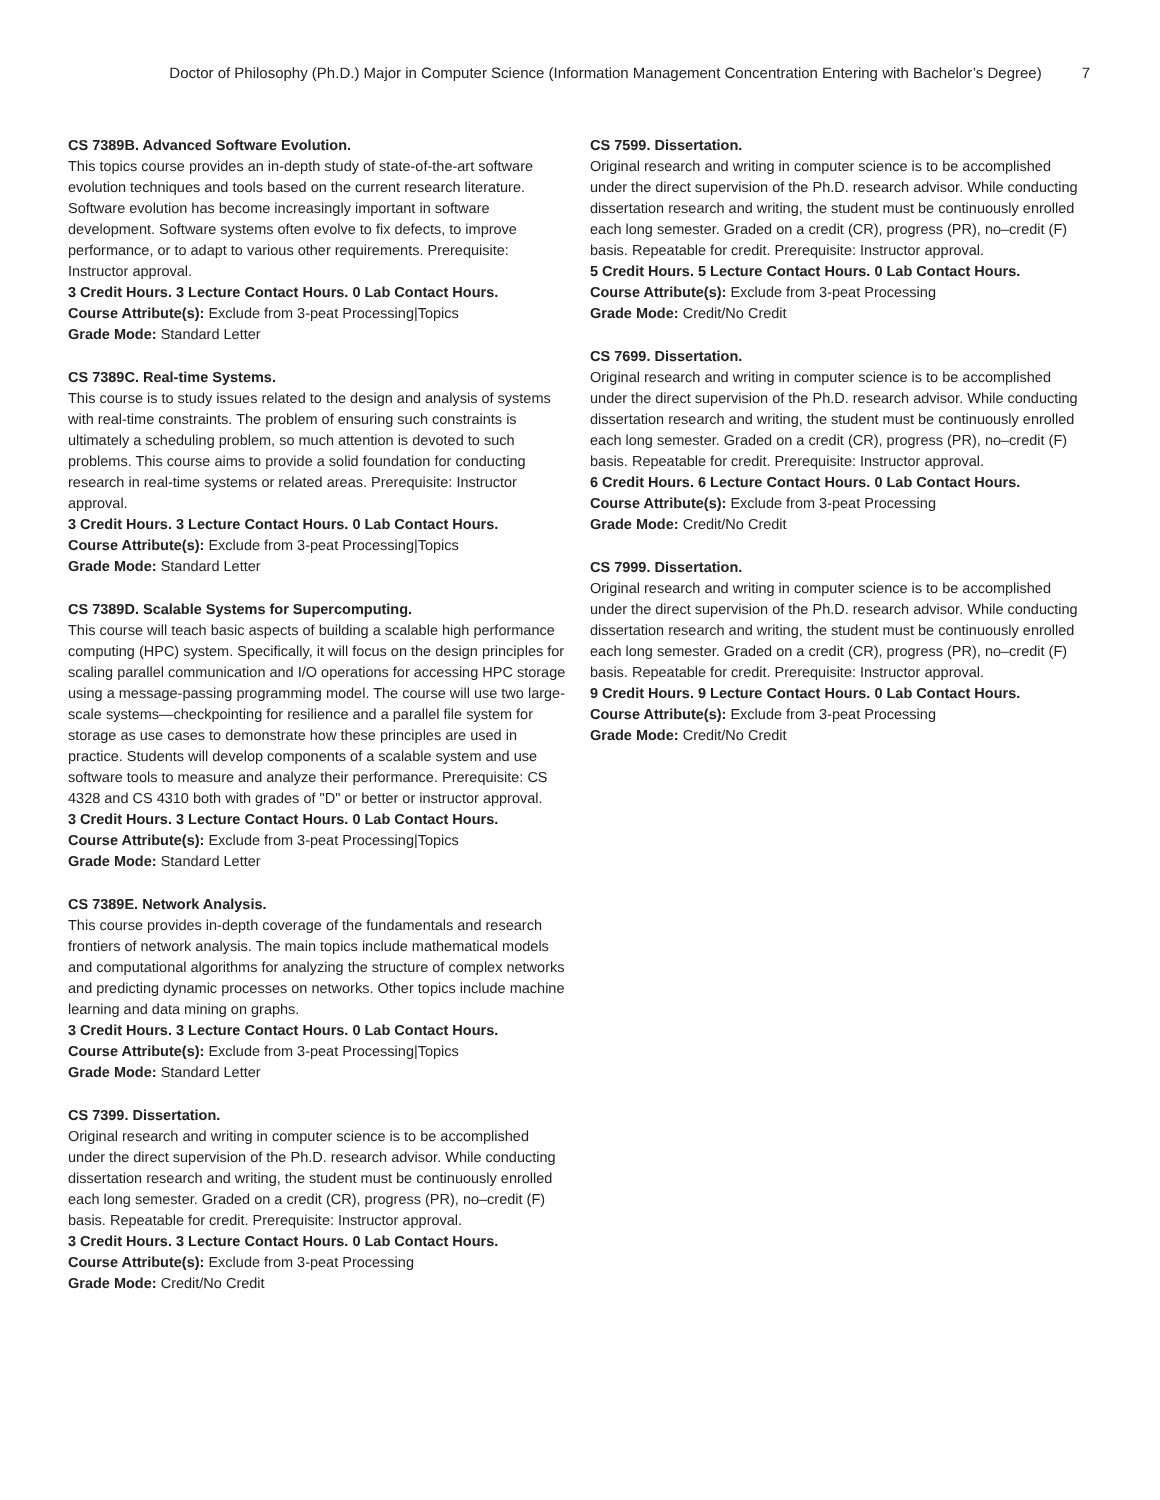Doctor of Philosophy (Ph.D.) Major in Computer Science (Information Management Concentration Entering with Bachelor’s Degree)
7
CS 7389B. Advanced Software Evolution.
This topics course provides an in-depth study of state-of-the-art software evolution techniques and tools based on the current research literature. Software evolution has become increasingly important in software development. Software systems often evolve to fix defects, to improve performance, or to adapt to various other requirements. Prerequisite: Instructor approval.
3 Credit Hours. 3 Lecture Contact Hours. 0 Lab Contact Hours.
Course Attribute(s): Exclude from 3-peat Processing|Topics
Grade Mode: Standard Letter
CS 7389C. Real-time Systems.
This course is to study issues related to the design and analysis of systems with real-time constraints. The problem of ensuring such constraints is ultimately a scheduling problem, so much attention is devoted to such problems. This course aims to provide a solid foundation for conducting research in real-time systems or related areas. Prerequisite: Instructor approval.
3 Credit Hours. 3 Lecture Contact Hours. 0 Lab Contact Hours.
Course Attribute(s): Exclude from 3-peat Processing|Topics
Grade Mode: Standard Letter
CS 7389D. Scalable Systems for Supercomputing.
This course will teach basic aspects of building a scalable high performance computing (HPC) system. Specifically, it will focus on the design principles for scaling parallel communication and I/O operations for accessing HPC storage using a message-passing programming model. The course will use two large-scale systems—checkpointing for resilience and a parallel file system for storage as use cases to demonstrate how these principles are used in practice. Students will develop components of a scalable system and use software tools to measure and analyze their performance. Prerequisite: CS 4328 and CS 4310 both with grades of "D" or better or instructor approval.
3 Credit Hours. 3 Lecture Contact Hours. 0 Lab Contact Hours.
Course Attribute(s): Exclude from 3-peat Processing|Topics
Grade Mode: Standard Letter
CS 7389E. Network Analysis.
This course provides in-depth coverage of the fundamentals and research frontiers of network analysis. The main topics include mathematical models and computational algorithms for analyzing the structure of complex networks and predicting dynamic processes on networks. Other topics include machine learning and data mining on graphs.
3 Credit Hours. 3 Lecture Contact Hours. 0 Lab Contact Hours.
Course Attribute(s): Exclude from 3-peat Processing|Topics
Grade Mode: Standard Letter
CS 7399. Dissertation.
Original research and writing in computer science is to be accomplished under the direct supervision of the Ph.D. research advisor. While conducting dissertation research and writing, the student must be continuously enrolled each long semester. Graded on a credit (CR), progress (PR), no–credit (F) basis. Repeatable for credit. Prerequisite: Instructor approval.
3 Credit Hours. 3 Lecture Contact Hours. 0 Lab Contact Hours.
Course Attribute(s): Exclude from 3-peat Processing
Grade Mode: Credit/No Credit
CS 7599. Dissertation.
Original research and writing in computer science is to be accomplished under the direct supervision of the Ph.D. research advisor. While conducting dissertation research and writing, the student must be continuously enrolled each long semester. Graded on a credit (CR), progress (PR), no–credit (F) basis. Repeatable for credit. Prerequisite: Instructor approval.
5 Credit Hours. 5 Lecture Contact Hours. 0 Lab Contact Hours.
Course Attribute(s): Exclude from 3-peat Processing
Grade Mode: Credit/No Credit
CS 7699. Dissertation.
Original research and writing in computer science is to be accomplished under the direct supervision of the Ph.D. research advisor. While conducting dissertation research and writing, the student must be continuously enrolled each long semester. Graded on a credit (CR), progress (PR), no–credit (F) basis. Repeatable for credit. Prerequisite: Instructor approval.
6 Credit Hours. 6 Lecture Contact Hours. 0 Lab Contact Hours.
Course Attribute(s): Exclude from 3-peat Processing
Grade Mode: Credit/No Credit
CS 7999. Dissertation.
Original research and writing in computer science is to be accomplished under the direct supervision of the Ph.D. research advisor. While conducting dissertation research and writing, the student must be continuously enrolled each long semester. Graded on a credit (CR), progress (PR), no–credit (F) basis. Repeatable for credit. Prerequisite: Instructor approval.
9 Credit Hours. 9 Lecture Contact Hours. 0 Lab Contact Hours.
Course Attribute(s): Exclude from 3-peat Processing
Grade Mode: Credit/No Credit